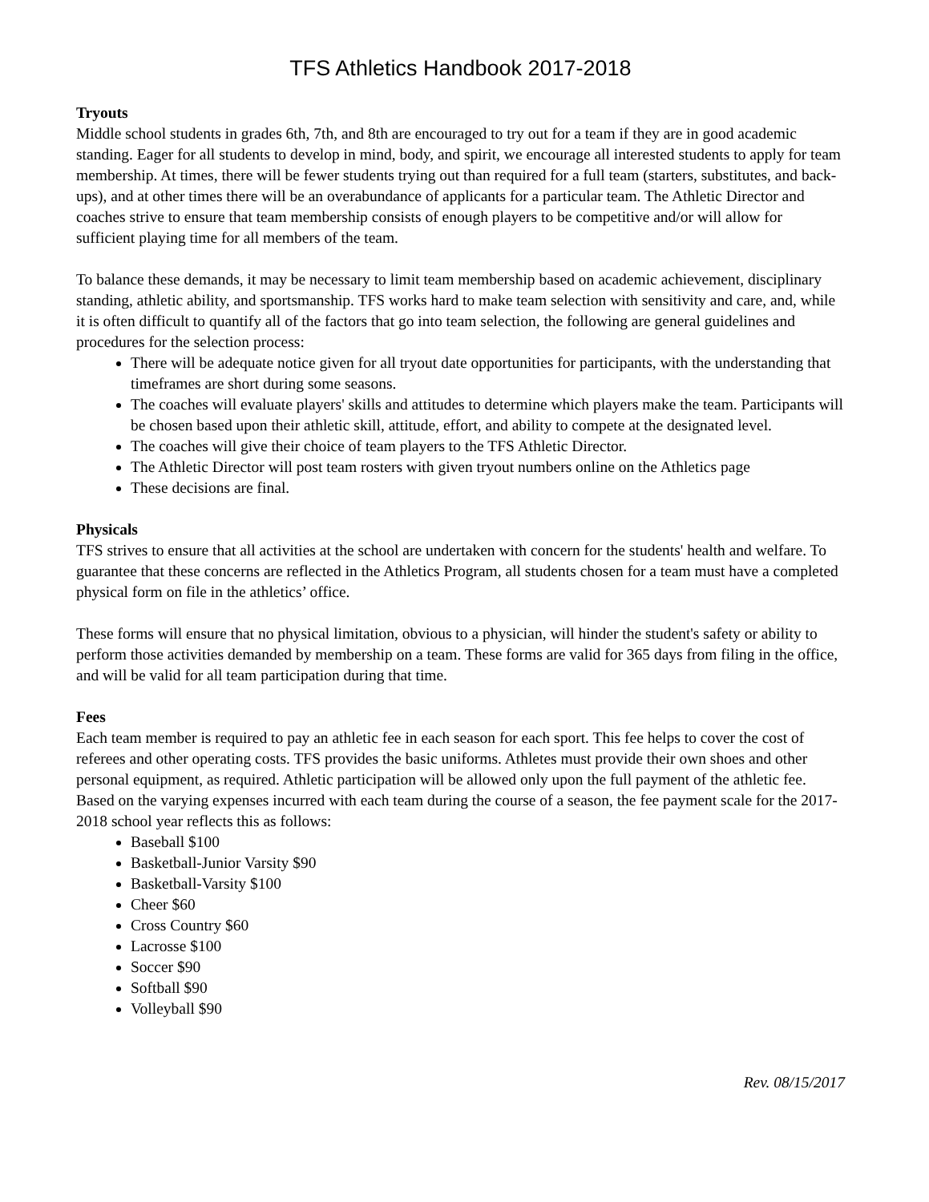TFS Athletics Handbook 2017-2018
Tryouts
Middle school students in grades 6th, 7th, and 8th are encouraged to try out for a team if they are in good academic standing. Eager for all students to develop in mind, body, and spirit, we encourage all interested students to apply for team membership. At times, there will be fewer students trying out than required for a full team (starters, substitutes, and back-ups), and at other times there will be an overabundance of applicants for a particular team. The Athletic Director and coaches strive to ensure that team membership consists of enough players to be competitive and/or will allow for sufficient playing time for all members of the team.
To balance these demands, it may be necessary to limit team membership based on academic achievement, disciplinary standing, athletic ability, and sportsmanship. TFS works hard to make team selection with sensitivity and care, and, while it is often difficult to quantify all of the factors that go into team selection, the following are general guidelines and procedures for the selection process:
There will be adequate notice given for all tryout date opportunities for participants, with the understanding that timeframes are short during some seasons.
The coaches will evaluate players' skills and attitudes to determine which players make the team. Participants will be chosen based upon their athletic skill, attitude, effort, and ability to compete at the designated level.
The coaches will give their choice of team players to the TFS Athletic Director.
The Athletic Director will post team rosters with given tryout numbers online on the Athletics page
These decisions are final.
Physicals
TFS strives to ensure that all activities at the school are undertaken with concern for the students' health and welfare. To guarantee that these concerns are reflected in the Athletics Program, all students chosen for a team must have a completed physical form on file in the athletics’ office.
These forms will ensure that no physical limitation, obvious to a physician, will hinder the student's safety or ability to perform those activities demanded by membership on a team. These forms are valid for 365 days from filing in the office, and will be valid for all team participation during that time.
Fees
Each team member is required to pay an athletic fee in each season for each sport. This fee helps to cover the cost of referees and other operating costs. TFS provides the basic uniforms. Athletes must provide their own shoes and other personal equipment, as required. Athletic participation will be allowed only upon the full payment of the athletic fee. Based on the varying expenses incurred with each team during the course of a season, the fee payment scale for the 2017-2018 school year reflects this as follows:
Baseball $100
Basketball-Junior Varsity $90
Basketball-Varsity $100
Cheer $60
Cross Country $60
Lacrosse $100
Soccer $90
Softball $90
Volleyball $90
Rev. 08/15/2017